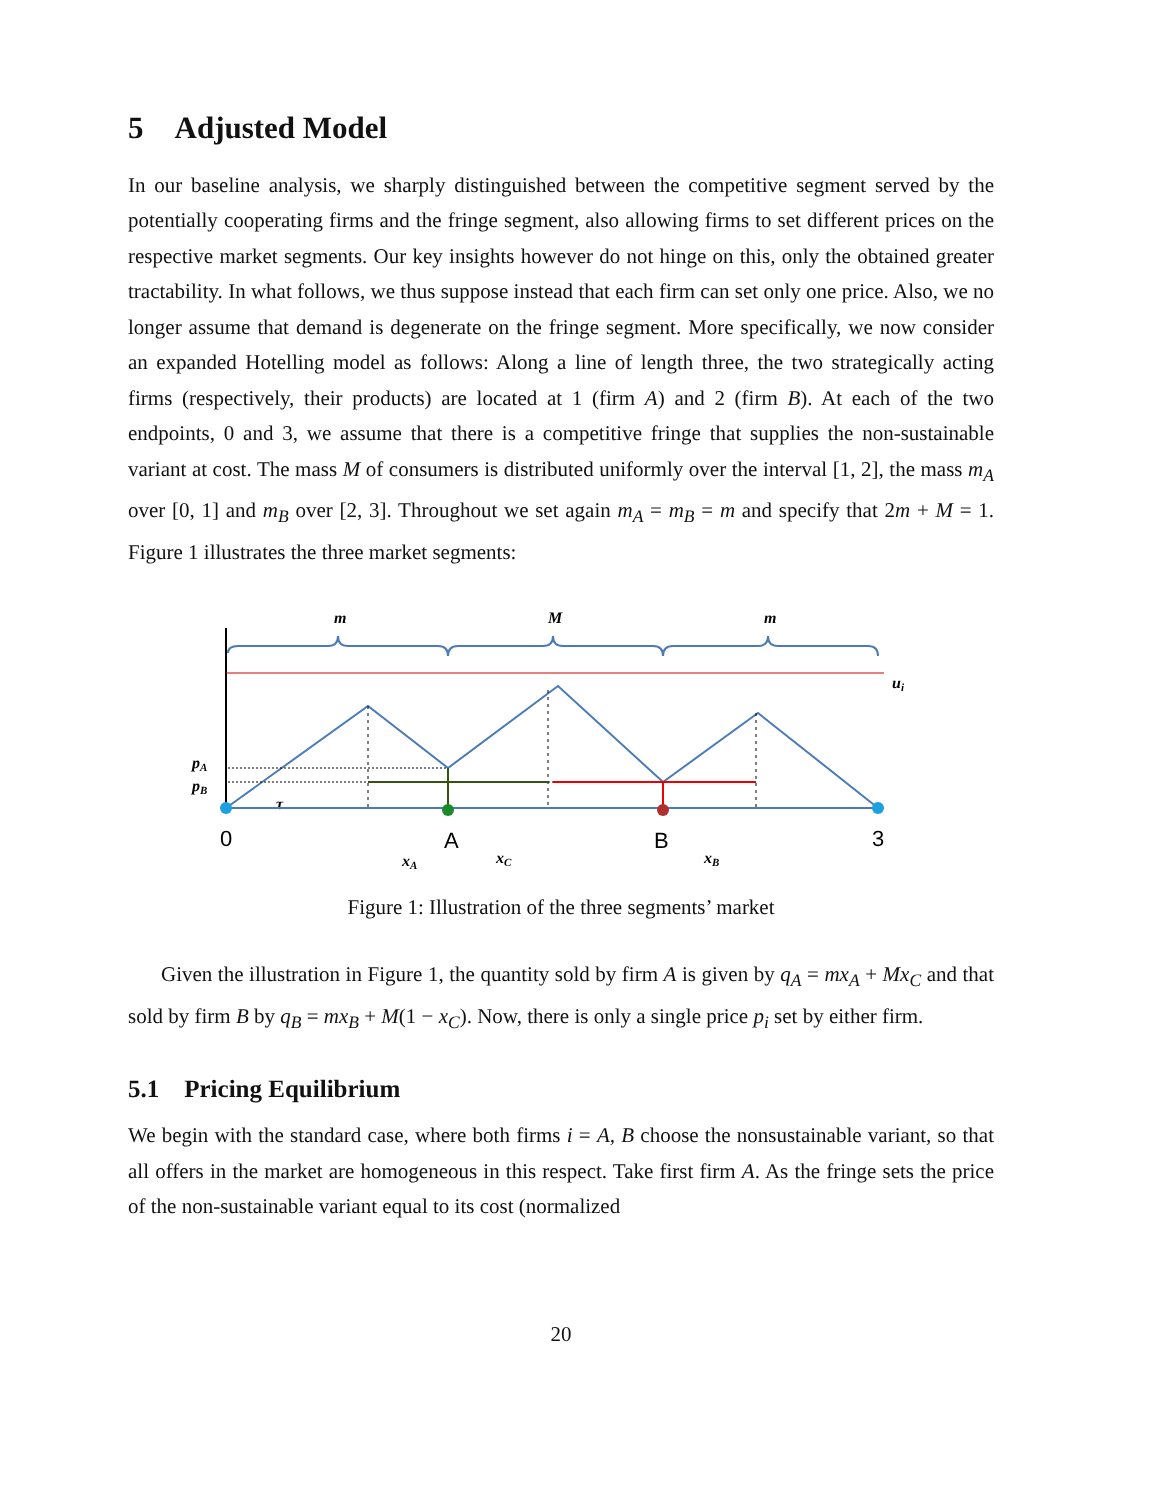5 Adjusted Model
In our baseline analysis, we sharply distinguished between the competitive segment served by the potentially cooperating firms and the fringe segment, also allowing firms to set different prices on the respective market segments. Our key insights however do not hinge on this, only the obtained greater tractability. In what follows, we thus suppose instead that each firm can set only one price. Also, we no longer assume that demand is degenerate on the fringe segment. More specifically, we now consider an expanded Hotelling model as follows: Along a line of length three, the two strategically acting firms (respectively, their products) are located at 1 (firm A) and 2 (firm B). At each of the two endpoints, 0 and 3, we assume that there is a competitive fringe that supplies the non-sustainable variant at cost. The mass M of consumers is distributed uniformly over the interval [1, 2], the mass m<sub>A</sub> over [0, 1] and m<sub>B</sub> over [2, 3]. Throughout we set again m<sub>A</sub> = m<sub>B</sub> = m and specify that 2m + M = 1. Figure 1 illustrates the three market segments:
m
M
m
ui
pA
pB
τ
xA
xC
xB
0
A
B
3
Figure 1: Illustration of the three segments’ market
Given the illustration in Figure 1, the quantity sold by firm A is given by q<sub>A</sub> = mx<sub>A</sub> + Mx<sub>C</sub> and that sold by firm B by q<sub>B</sub> = mx<sub>B</sub> + M(1 − x<sub>C</sub>). Now, there is only a single price p<sub>i</sub> set by either firm.
5.1 Pricing Equilibrium
We begin with the standard case, where both firms i = A, B choose the nonsustainable variant, so that all offers in the market are homogeneous in this respect. Take first firm A. As the fringe sets the price of the non-sustainable variant equal to its cost (normalized
20